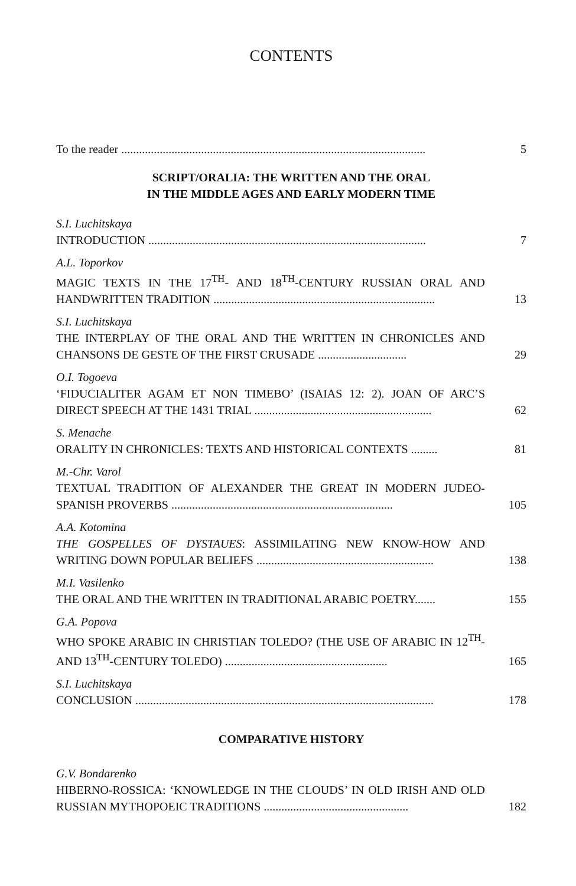CONTENTS
To the reader .......................................................................................................
5
SCRIPT/ORALIA: THE WRITTEN AND THE ORAL
IN THE MIDDLE AGES AND EARLY MODERN TIME
S.I. Luchitskaya
INTRODUCTION ..............................................................................................
7
A.L. Toporkov
MAGIC TEXTS IN THE 17<sup>TH</sup>- AND 18<sup>TH</sup>-CENTURY RUSSIAN ORAL AND HANDWRITTEN TRADITION ...........................................................................
13
S.I. Luchitskaya
THE INTERPLAY OF THE ORAL AND THE WRITTEN IN CHRONICLES AND CHANSONS DE GESTE OF THE FIRST CRUSADE ..............................
29
O.I. Togoeva
‘FIDUCIALITER AGAM ET NON TIMEBO’ (ISAIAS 12: 2). JOAN OF ARC’S DIRECT SPEECH AT THE 1431 TRIAL ............................................................
62
S. Menache
ORALITY IN CHRONICLES: TEXTS AND HISTORICAL CONTEXTS .........
81
M.-Chr. Varol
TEXTUAL TRADITION OF ALEXANDER THE GREAT IN MODERN JUDEO-SPANISH PROVERBS ...........................................................................
105
A.A. Kotomina
THE GOSPELLES OF DYSTAUES: ASSIMILATING NEW KNOW-HOW AND WRITING DOWN POPULAR BELIEFS ............................................................
138
M.I. Vasilenko
THE ORAL AND THE WRITTEN IN TRADITIONAL ARABIC POETRY.......
155
G.A. Popova
WHO SPOKE ARABIC IN CHRISTIAN TOLEDO? (THE USE OF ARABIC IN 12<sup>TH</sup>- AND 13<sup>TH</sup>-CENTURY TOLEDO) .......................................................
165
S.I. Luchitskaya
CONCLUSION .....................................................................................................
178
COMPARATIVE HISTORY
G.V. Bondarenko
HIBERNO-ROSSICA: ‘KNOWLEDGE IN THE CLOUDS’ IN OLD IRISH AND OLD RUSSIAN MYTHOPOEIC TRADITIONS .................................................
182